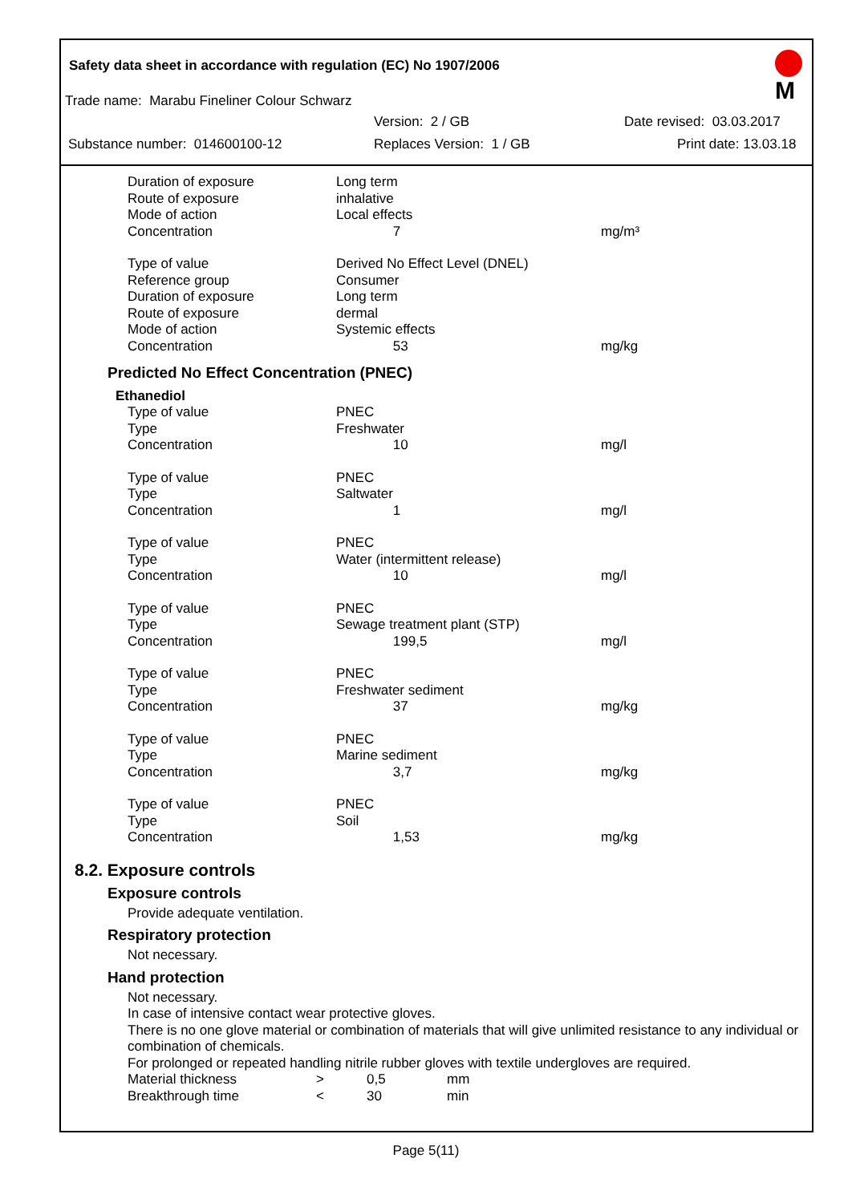Safety data sheet in accordance with regulation (EC) No 1907/2006
Trade name: Marabu Fineliner Colour Schwarz
Version: 2 / GB Date revised: 03.03.2017
Substance number: 014600100-12 Replaces Version: 1 / GB Print date: 13.03.18
M
| Duration of exposure | Long term | |
| Route of exposure | inhalative | |
| Mode of action | Local effects | |
| Concentration | 7 | mg/m³ |
| Type of value | Derived No Effect Level (DNEL) | |
| Reference group | Consumer | |
| Duration of exposure | Long term | |
| Route of exposure | dermal | |
| Mode of action | Systemic effects | |
| Concentration | 53 | mg/kg |
Predicted No Effect Concentration (PNEC)
Ethanediol
| Type of value | PNEC | |
| Type | Freshwater | |
| Concentration | 10 | mg/l |
| Type of value | PNEC | |
| Type | Saltwater | |
| Concentration | 1 | mg/l |
| Type of value | PNEC | |
| Type | Water (intermittent release) | |
| Concentration | 10 | mg/l |
| Type of value | PNEC | |
| Type | Sewage treatment plant (STP) | |
| Concentration | 199,5 | mg/l |
| Type of value | PNEC | |
| Type | Freshwater sediment | |
| Concentration | 37 | mg/kg |
| Type of value | PNEC | |
| Type | Marine sediment | |
| Concentration | 3,7 | mg/kg |
| Type of value | PNEC | |
| Type | Soil | |
| Concentration | 1,53 | mg/kg |
8.2. Exposure controls
Exposure controls
Provide adequate ventilation.
Respiratory protection
Not necessary.
Hand protection
Not necessary.
In case of intensive contact wear protective gloves.
There is no one glove material or combination of materials that will give unlimited resistance to any individual or combination of chemicals.
For prolonged or repeated handling nitrile rubber gloves with textile undergloves are required.
| Material thickness | > | 0,5 | mm |
| Breakthrough time | < | 30 | min |
Page 5(11)